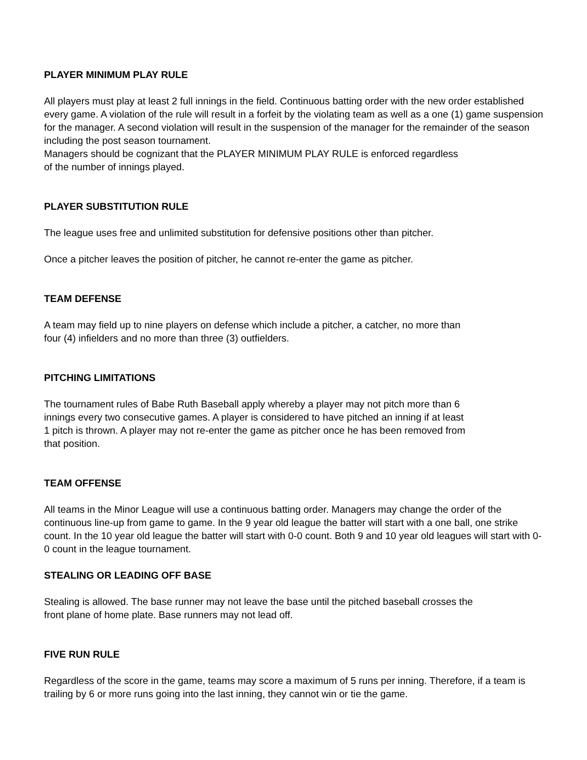PLAYER MINIMUM PLAY RULE
All players must play at least 2 full innings in the field. Continuous batting order with the new order established every game. A violation of the rule will result in a forfeit by the violating team as well as a one (1) game suspension for the manager. A second violation will result in the suspension of the manager for the remainder of the season including the post season tournament.
Managers should be cognizant that the PLAYER MINIMUM PLAY RULE is enforced regardless
of the number of innings played.
PLAYER SUBSTITUTION RULE
The league uses free and unlimited substitution for defensive positions other than pitcher.
Once a pitcher leaves the position of pitcher, he cannot re-enter the game as pitcher.
TEAM DEFENSE
A team may field up to nine players on defense which include a pitcher, a catcher, no more than
four (4) infielders and no more than three (3) outfielders.
PITCHING LIMITATIONS
The tournament rules of Babe Ruth Baseball apply whereby a player may not pitch more than 6
innings every two consecutive games. A player is considered to have pitched an inning if at least
1 pitch is thrown. A player may not re-enter the game as pitcher once he has been removed from
that position.
TEAM OFFENSE
All teams in the Minor League will use a continuous batting order. Managers may change the order of the continuous line-up from game to game. In the 9 year old league the batter will start with a one ball, one strike count. In the 10 year old league the batter will start with 0-0 count. Both 9 and 10 year old leagues will start with 0-0 count in the league tournament.
STEALING OR LEADING OFF BASE
Stealing is allowed. The base runner may not leave the base until the pitched baseball crosses the
front plane of home plate. Base runners may not lead off.
FIVE RUN RULE
Regardless of the score in the game, teams may score a maximum of 5 runs per inning. Therefore, if a team is trailing by 6 or more runs going into the last inning, they cannot win or tie the game.